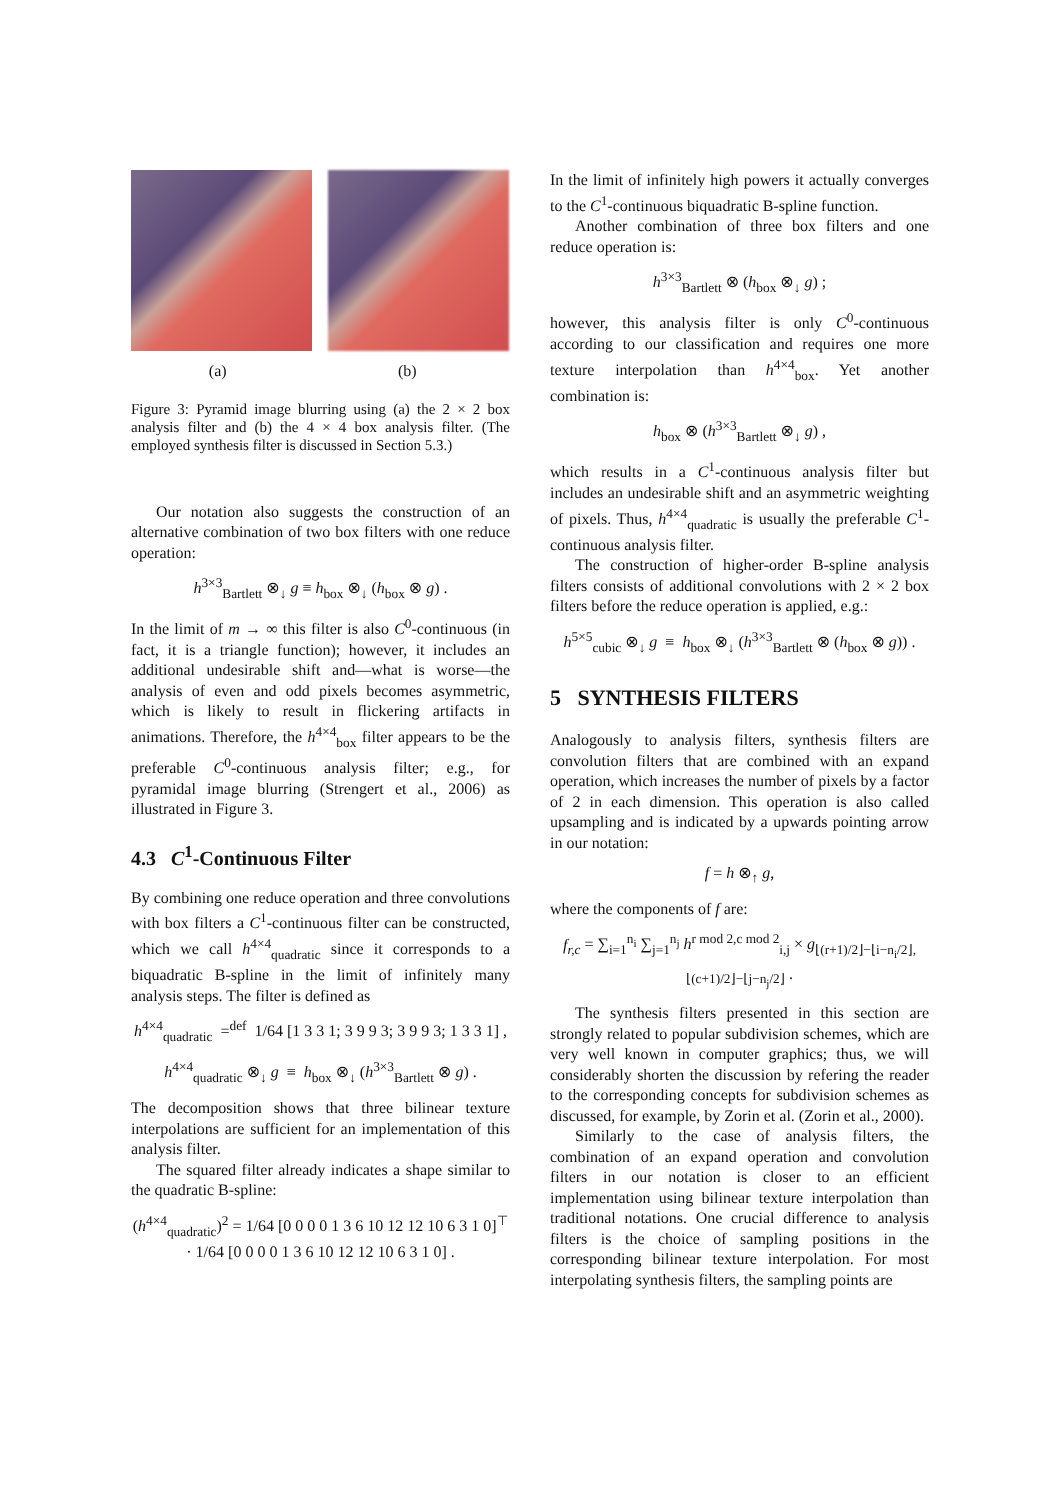(a) (b)
Figure 3: Pyramid image blurring using (a) the 2 × 2 box analysis filter and (b) the 4 × 4 box analysis filter. (The employed synthesis filter is discussed in Section 5.3.)
Our notation also suggests the construction of an alternative combination of two box filters with one reduce operation:
h<sup>3×3</sup><sub>Bartlett</sub> ⊗<sub>↓</sub> g ≡ h<sub>box</sub> ⊗<sub>↓</sub> (h<sub>box</sub> ⊗ g) .
In the limit of m → ∞ this filter is also C<sup>0</sup>-continuous (in fact, it is a triangle function); however, it includes an additional undesirable shift and—what is worse—the analysis of even and odd pixels becomes asymmetric, which is likely to result in flickering artifacts in animations. Therefore, the h<sup>4×4</sup><sub>box</sub> filter appears to be the preferable C<sup>0</sup>-continuous analysis filter; e.g., for pyramidal image blurring (Strengert et al., 2006) as illustrated in Figure 3.
4.3 C<sup>1</sup>-Continuous Filter
By combining one reduce operation and three convolutions with box filters a C<sup>1</sup>-continuous filter can be constructed, which we call h<sup>4×4</sup><sub>quadratic</sub> since it corresponds to a biquadratic B-spline in the limit of infinitely many analysis steps. The filter is defined as
h<sup>4×4</sup><sub>quadratic</sub> =<sup>def</sup> 1/64 [1 3 3 1; 3 9 9 3; 3 9 9 3; 1 3 3 1] ,
h<sup>4×4</sup><sub>quadratic</sub> ⊗<sub>↓</sub> g ≡ h<sub>box</sub> ⊗<sub>↓</sub> (h<sup>3×3</sup><sub>Bartlett</sub> ⊗ g) .
The decomposition shows that three bilinear texture interpolations are sufficient for an implementation of this analysis filter.
The squared filter already indicates a shape similar to the quadratic B-spline:
(h<sup>4×4</sup><sub>quadratic</sub>)<sup>2</sup> = 1/64 [0 0 0 0 1 3 6 10 12 12 10 6 3 1 0]<sup>⊤</sup> · 1/64 [0 0 0 0 1 3 6 10 12 12 10 6 3 1 0] .
In the limit of infinitely high powers it actually converges to the C<sup>1</sup>-continuous biquadratic B-spline function.
Another combination of three box filters and one reduce operation is:
h<sup>3×3</sup><sub>Bartlett</sub> ⊗ (h<sub>box</sub> ⊗<sub>↓</sub> g) ;
however, this analysis filter is only C<sup>0</sup>-continuous according to our classification and requires one more texture interpolation than h<sup>4×4</sup><sub>box</sub>. Yet another combination is:
h<sub>box</sub> ⊗ (h<sup>3×3</sup><sub>Bartlett</sub> ⊗<sub>↓</sub> g) ,
which results in a C<sup>1</sup>-continuous analysis filter but includes an undesirable shift and an asymmetric weighting of pixels. Thus, h<sup>4×4</sup><sub>quadratic</sub> is usually the preferable C<sup>1</sup>-continuous analysis filter.
The construction of higher-order B-spline analysis filters consists of additional convolutions with 2 × 2 box filters before the reduce operation is applied, e.g.:
h<sup>5×5</sup><sub>cubic</sub> ⊗<sub>↓</sub> g ≡ h<sub>box</sub> ⊗<sub>↓</sub> (h<sup>3×3</sup><sub>Bartlett</sub> ⊗ (h<sub>box</sub> ⊗ g)) .
5 SYNTHESIS FILTERS
Analogously to analysis filters, synthesis filters are convolution filters that are combined with an expand operation, which increases the number of pixels by a factor of 2 in each dimension. This operation is also called upsampling and is indicated by a upwards pointing arrow in our notation:
f = h ⊗<sub>↑</sub> g,
where the components of f are:
f<sub>r,c</sub> = ∑<sub>i=1</sub><sup>n<sub>i</sub></sup> ∑<sub>j=1</sub><sup>n<sub>j</sub></sup> h<sup>r mod 2,c mod 2</sup><sub>i,j</sub> × g<sub>⌊(r+1)/2⌋−⌊i−n<sub>i</sub>/2⌋,⌊(c+1)/2⌋−⌊j−n<sub>j</sub>/2⌋</sub> .
The synthesis filters presented in this section are strongly related to popular subdivision schemes, which are very well known in computer graphics; thus, we will considerably shorten the discussion by refering the reader to the corresponding concepts for subdivision schemes as discussed, for example, by Zorin et al. (Zorin et al., 2000).
Similarly to the case of analysis filters, the combination of an expand operation and convolution filters in our notation is closer to an efficient implementation using bilinear texture interpolation than traditional notations. One crucial difference to analysis filters is the choice of sampling positions in the corresponding bilinear texture interpolation. For most interpolating synthesis filters, the sampling points are